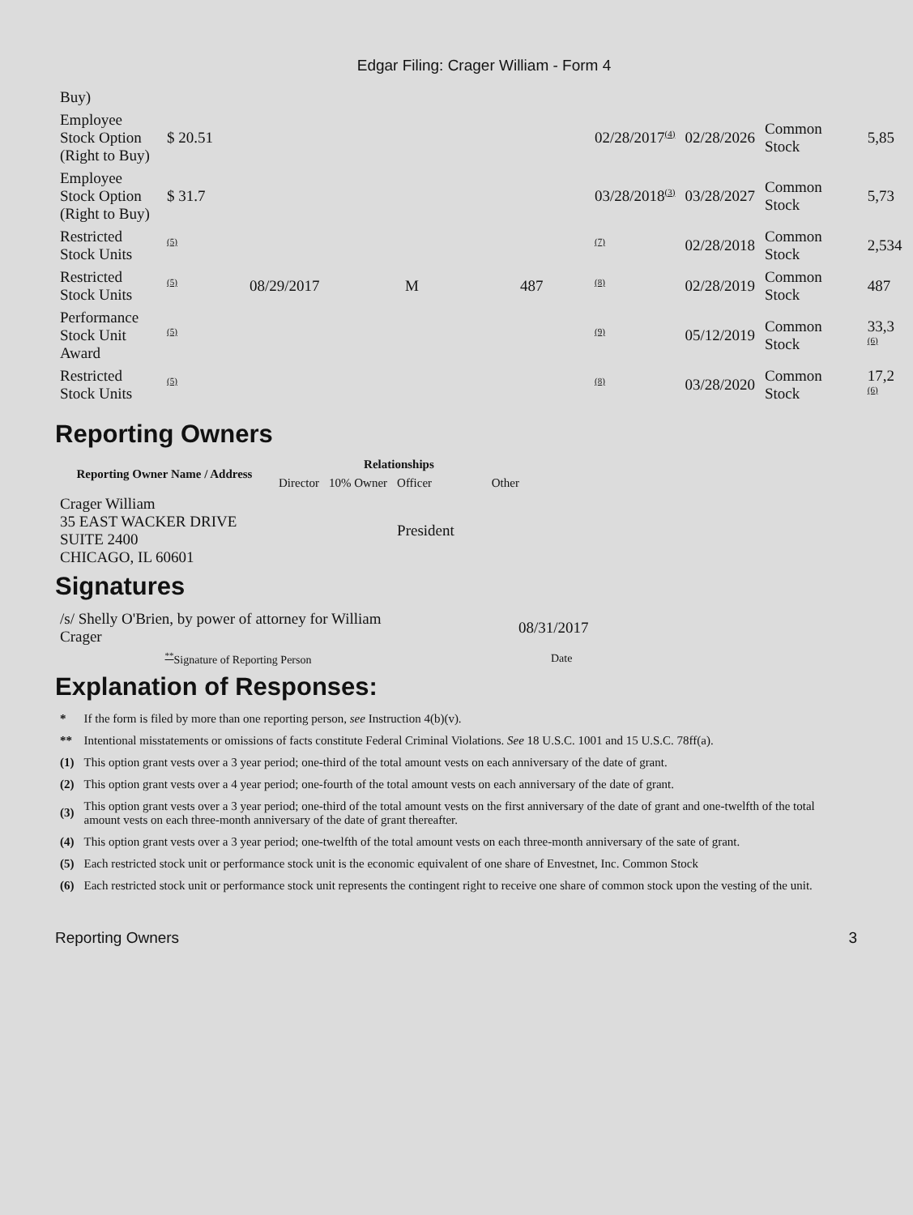Edgar Filing: Crager William - Form 4
| Buy) | | | | | | | | |
| Employee Stock Option (Right to Buy) | $ 20.51 | | | | 02/28/2017<sup>(4)</sup> | 02/28/2026 | Common Stock | 5,85 |
| Employee Stock Option (Right to Buy) | $ 31.7 | | | | 03/28/2018<sup>(3)</sup> | 03/28/2027 | Common Stock | 5,73 |
| Restricted Stock Units | <sup>(5)</sup> | | | | <sup>(7)</sup> | 02/28/2018 | Common Stock | 2,534 |
| Restricted Stock Units | <sup>(5)</sup> | 08/29/2017 | M | 487 | <sup>(8)</sup> | 02/28/2019 | Common Stock | 487 |
| Performance Stock Unit Award | <sup>(5)</sup> | | | | <sup>(9)</sup> | 05/12/2019 | Common Stock | 33,3 <sup>(6)</sup> |
| Restricted Stock Units | <sup>(5)</sup> | | | | <sup>(8)</sup> | 03/28/2020 | Common Stock | 17,2 <sup>(6)</sup> |
Reporting Owners
| Reporting Owner Name / Address | Relationships | | | |
| --- | --- | --- | --- | --- |
| | Director | 10% Owner | Officer | Other |
| Crager William 35 EAST WACKER DRIVE SUITE 2400 CHICAGO, IL 60601 | | | President | |
Signatures
| /s/ Shelly O'Brien, by power of attorney for William Crager | 08/31/2017 |
| <sup>**</sup> Signature of Reporting Person | Date |
Explanation of Responses:
| * | If the form is filed by more than one reporting person, see Instruction 4(b)(v). |
| ** | Intentional misstatements or omissions of facts constitute Federal Criminal Violations. See 18 U.S.C. 1001 and 15 U.S.C. 78ff(a). |
| (1) | This option grant vests over a 3 year period; one-third of the total amount vests on each anniversary of the date of grant. |
| (2) | This option grant vests over a 4 year period; one-fourth of the total amount vests on each anniversary of the date of grant. |
| (3) | This option grant vests over a 3 year period; one-third of the total amount vests on the first anniversary of the date of grant and one-twelfth of the total amount vests on each three-month anniversary of the date of grant thereafter. |
| (4) | This option grant vests over a 3 year period; one-twelfth of the total amount vests on each three-month anniversary of the sate of grant. |
| (5) | Each restricted stock unit or performance stock unit is the economic equivalent of one share of Envestnet, Inc. Common Stock |
| (6) | Each restricted stock unit or performance stock unit represents the contingent right to receive one share of common stock upon the vesting of the unit. |
Reporting Owners 3